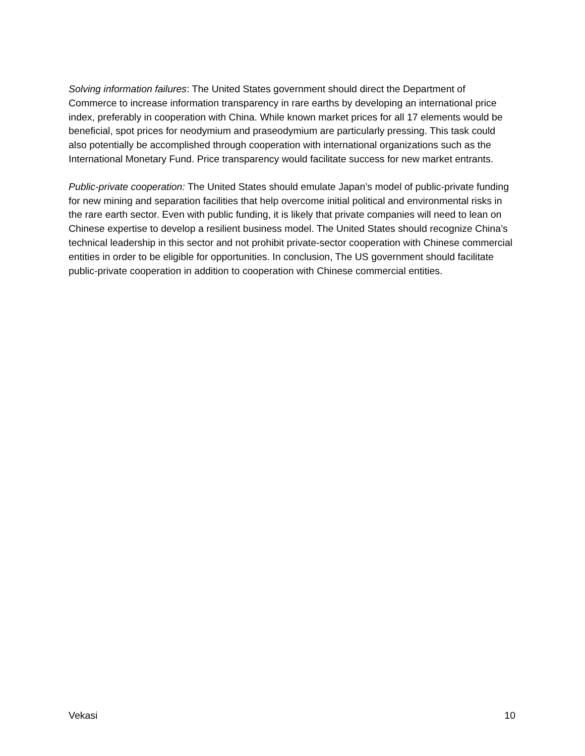Solving information failures: The United States government should direct the Department of Commerce to increase information transparency in rare earths by developing an international price index, preferably in cooperation with China. While known market prices for all 17 elements would be beneficial, spot prices for neodymium and praseodymium are particularly pressing. This task could also potentially be accomplished through cooperation with international organizations such as the International Monetary Fund. Price transparency would facilitate success for new market entrants.
Public-private cooperation: The United States should emulate Japan’s model of public-private funding for new mining and separation facilities that help overcome initial political and environmental risks in the rare earth sector. Even with public funding, it is likely that private companies will need to lean on Chinese expertise to develop a resilient business model. The United States should recognize China’s technical leadership in this sector and not prohibit private-sector cooperation with Chinese commercial entities in order to be eligible for opportunities. In conclusion, The US government should facilitate public-private cooperation in addition to cooperation with Chinese commercial entities.
Vekasi 10